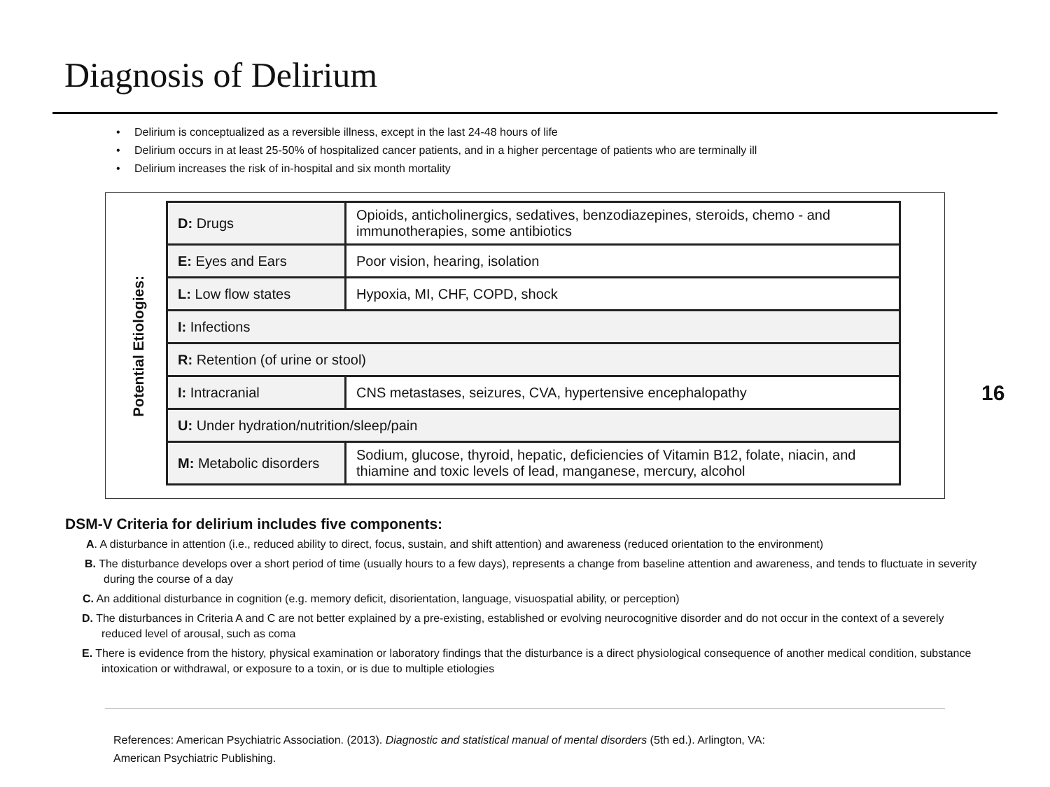Diagnosis of Delirium
• Delirium is conceptualized as a reversible illness, except in the last 24-48 hours of life
• Delirium occurs in at least 25-50% of hospitalized cancer patients, and in a higher percentage of patients who are terminally ill
• Delirium increases the risk of in-hospital and six month mortality
Potential Etiologies:
| D: Drugs | Opioids, anticholinergics, sedatives, benzodiazepines, steroids, chemo - and immunotherapies, some antibiotics |
| E: Eyes and Ears | Poor vision, hearing, isolation |
| L: Low flow states | Hypoxia, MI, CHF, COPD, shock |
| I: Infections | |
| R: Retention (of urine or stool) | |
| I: Intracranial | CNS metastases, seizures, CVA, hypertensive encephalopathy |
| U: Under hydration/nutrition/sleep/pain | |
| M: Metabolic disorders | Sodium, glucose, thyroid, hepatic, deficiencies of Vitamin B12, folate, niacin, and thiamine and toxic levels of lead, manganese, mercury, alcohol |
16
DSM-V Criteria for delirium includes five components:
A. A disturbance in attention (i.e., reduced ability to direct, focus, sustain, and shift attention) and awareness (reduced orientation to the environment)
B. The disturbance develops over a short period of time (usually hours to a few days), represents a change from baseline attention and awareness, and tends to fluctuate in severity during the course of a day
C. An additional disturbance in cognition (e.g. memory deficit, disorientation, language, visuospatial ability, or perception)
D. The disturbances in Criteria A and C are not better explained by a pre-existing, established or evolving neurocognitive disorder and do not occur in the context of a severely reduced level of arousal, such as coma
E. There is evidence from the history, physical examination or laboratory findings that the disturbance is a direct physiological consequence of another medical condition, substance intoxication or withdrawal, or exposure to a toxin, or is due to multiple etiologies
References: American Psychiatric Association. (2013). Diagnostic and statistical manual of mental disorders (5th ed.). Arlington, VA:
American Psychiatric Publishing.